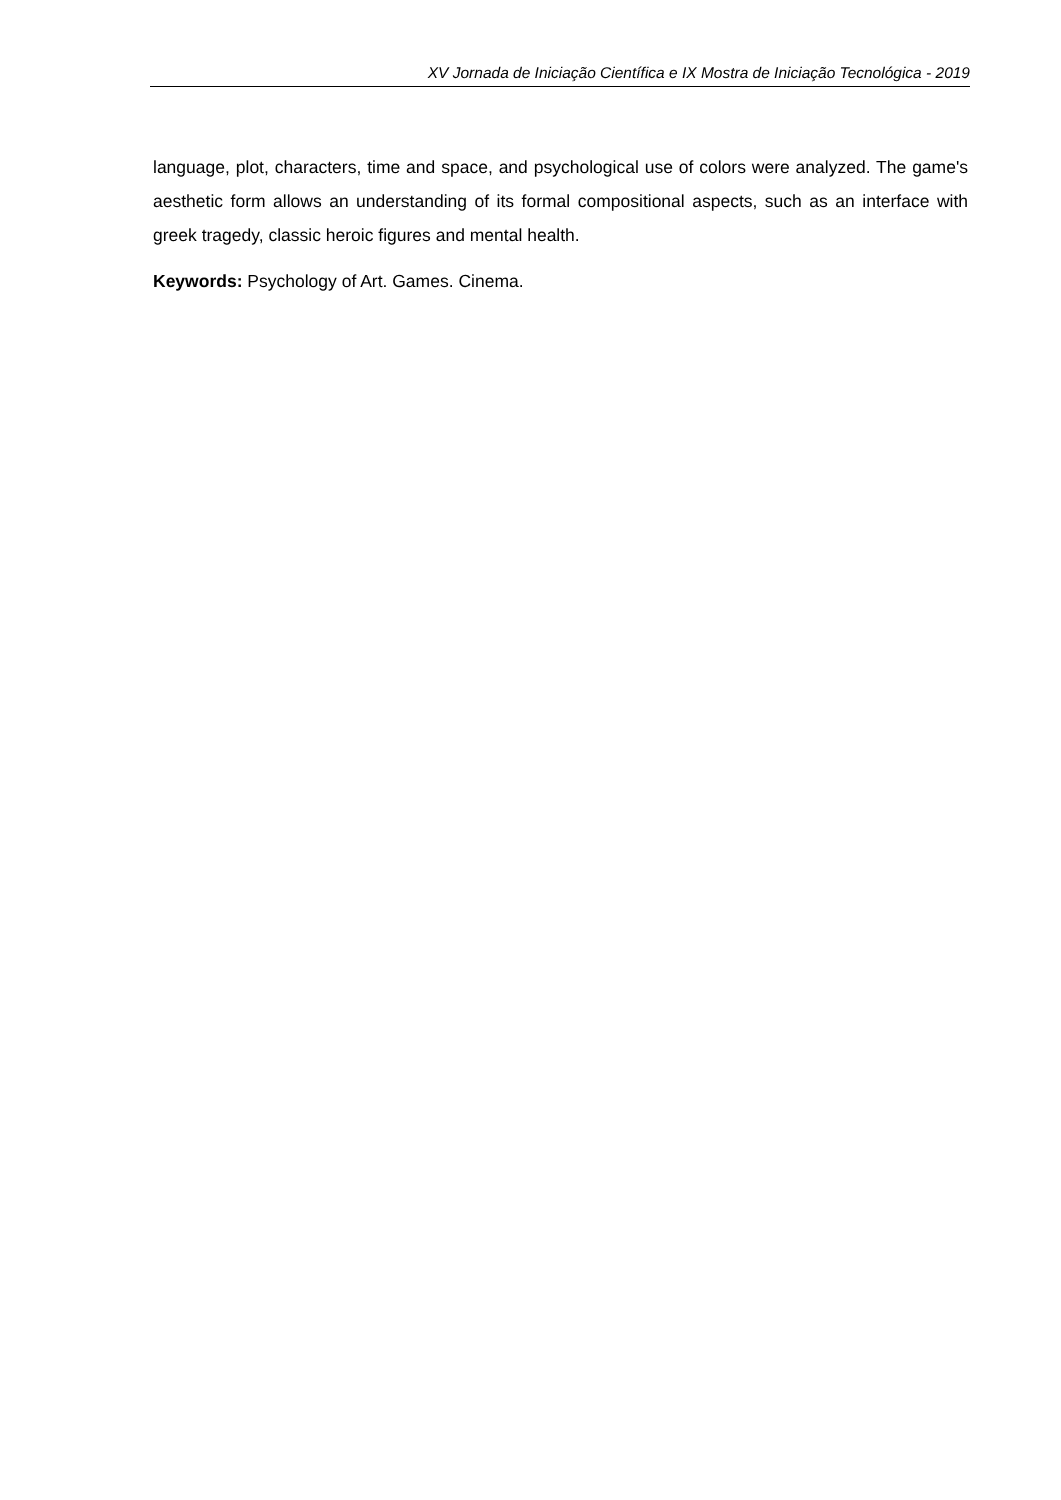XV Jornada de Iniciação Científica e IX Mostra de Iniciação Tecnológica - 2019
language, plot, characters, time and space, and psychological use of colors were analyzed. The game's aesthetic form allows an understanding of its formal compositional aspects, such as an interface with greek tragedy, classic heroic figures and mental health.
Keywords: Psychology of Art. Games. Cinema.